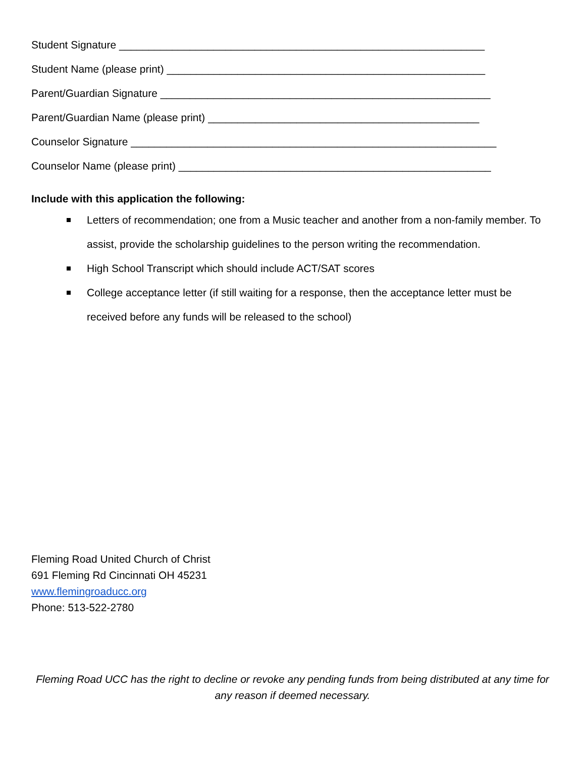Student Signature ______________________________________________________________
Student Name (please print) ______________________________________________________
Parent/Guardian Signature ________________________________________________________
Parent/Guardian Name (please print) ______________________________________________
Counselor Signature ______________________________________________________________
Counselor Name (please print) _____________________________________________________
Include with this application the following:
Letters of recommendation; one from a Music teacher and another from a non-family member. To assist, provide the scholarship guidelines to the person writing the recommendation.
High School Transcript which should include ACT/SAT scores
College acceptance letter (if still waiting for a response, then the acceptance letter must be received before any funds will be released to the school)
Fleming Road United Church of Christ
691 Fleming Rd Cincinnati OH 45231
www.flemingroaducc.org
Phone: 513-522-2780
Fleming Road UCC has the right to decline or revoke any pending funds from being distributed at any time for any reason if deemed necessary.